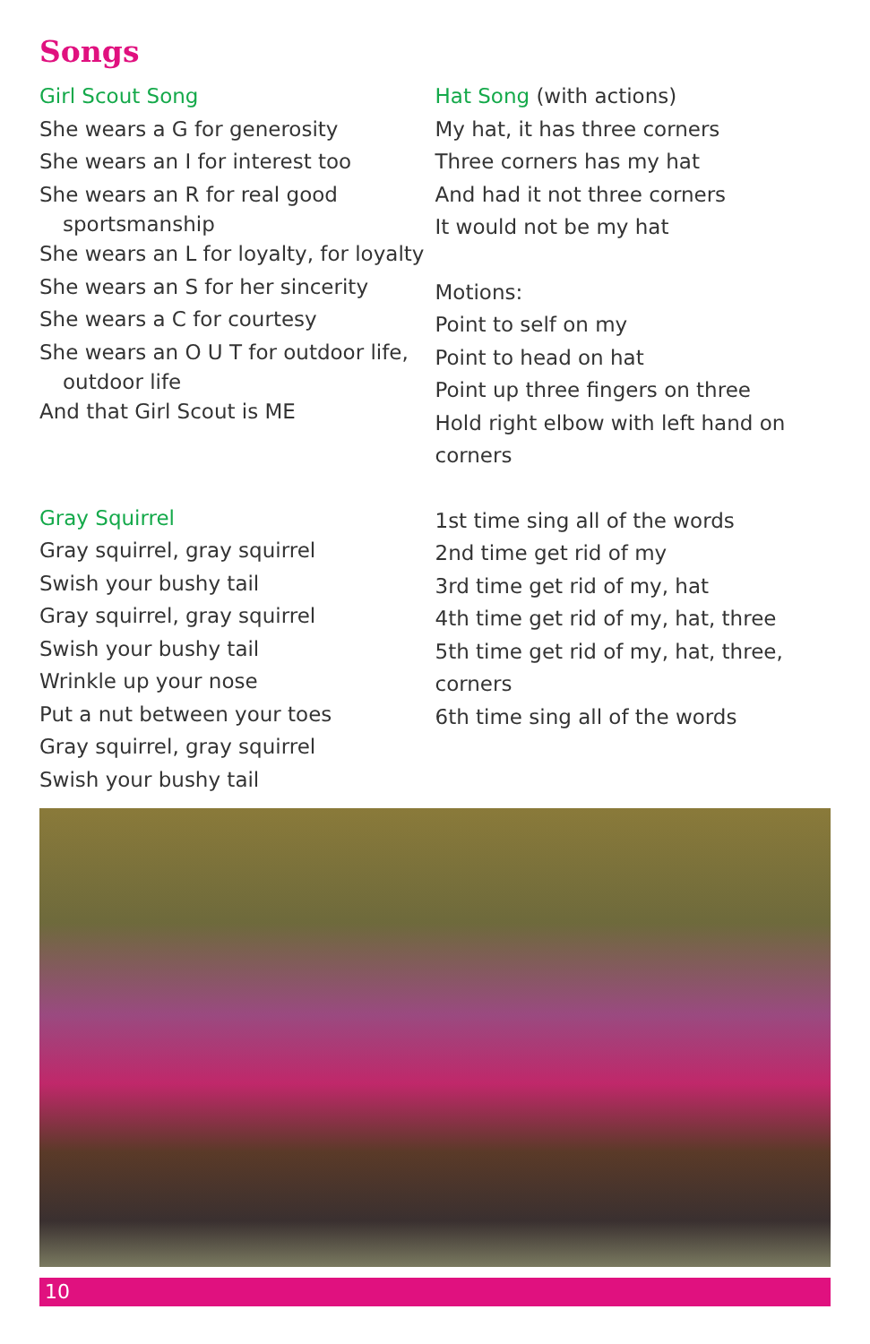Songs
Girl Scout Song
She wears a G for generosity
She wears an I for interest too
She wears an R for real good
sportsmanship
She wears an L for loyalty, for loyalty
She wears an S for her sincerity
She wears a C for courtesy
She wears an O U T for outdoor life,
outdoor life
And that Girl Scout is ME
Gray Squirrel
Gray squirrel, gray squirrel
Swish your bushy tail
Gray squirrel, gray squirrel
Swish your bushy tail
Wrinkle up your nose
Put a nut between your toes
Gray squirrel, gray squirrel
Swish your bushy tail
Hat Song (with actions)
My hat, it has three corners
Three corners has my hat
And had it not three corners
It would not be my hat
Motions:
Point to self on my
Point to head on hat
Point up three fingers on three
Hold right elbow with left hand on corners
1st time sing all of the words
2nd time get rid of my
3rd time get rid of my, hat
4th time get rid of my, hat, three
5th time get rid of my, hat, three, corners
6th time sing all of the words
10